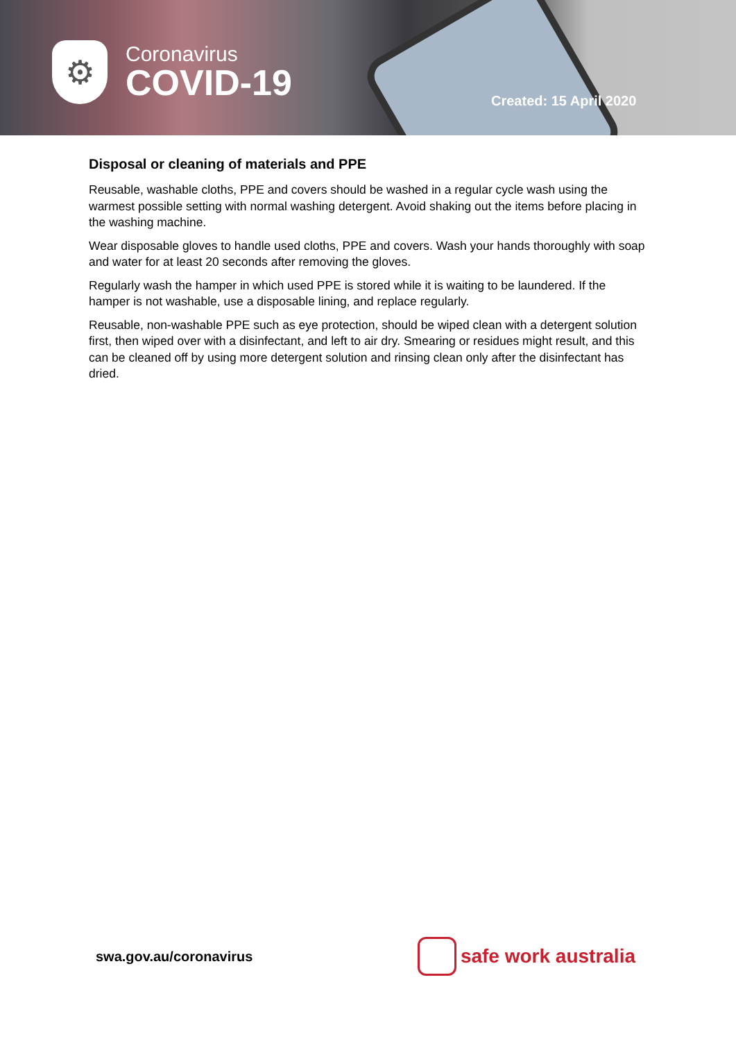⚙
Coronavirus
COVID-19
Created: 15 April 2020
Disposal or cleaning of materials and PPE
Reusable, washable cloths, PPE and covers should be washed in a regular cycle wash using the warmest possible setting with normal washing detergent. Avoid shaking out the items before placing in the washing machine.
Wear disposable gloves to handle used cloths, PPE and covers. Wash your hands thoroughly with soap and water for at least 20 seconds after removing the gloves.
Regularly wash the hamper in which used PPE is stored while it is waiting to be laundered. If the hamper is not washable, use a disposable lining, and replace regularly.
Reusable, non-washable PPE such as eye protection, should be wiped clean with a detergent solution first, then wiped over with a disinfectant, and left to air dry. Smearing or residues might result, and this can be cleaned off by using more detergent solution and rinsing clean only after the disinfectant has dried.
swa.gov.au/coronavirus
safe work australia